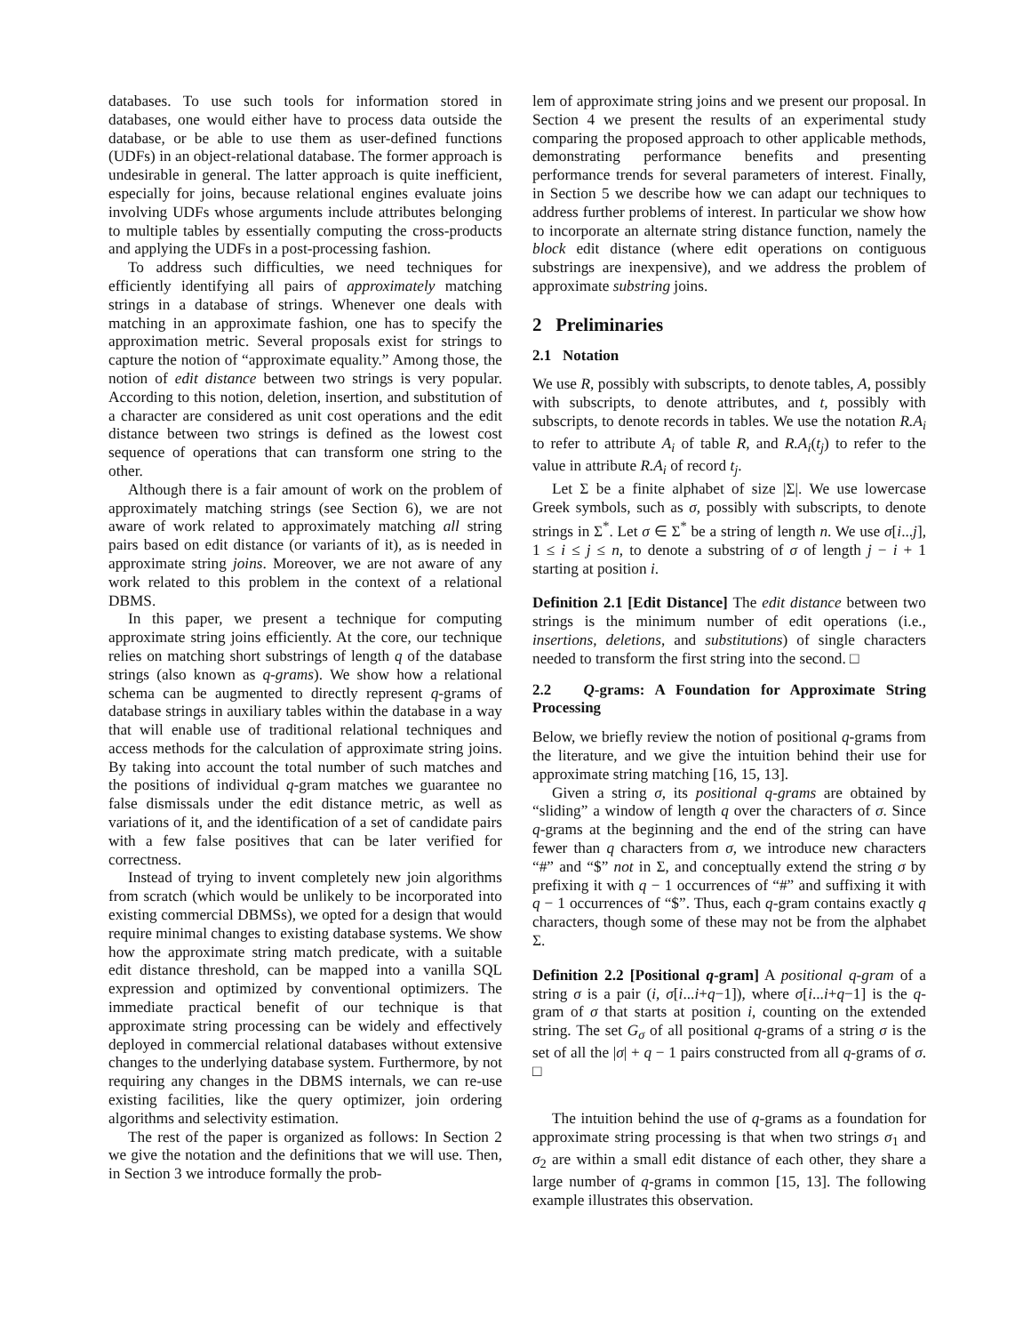databases. To use such tools for information stored in databases, one would either have to process data outside the database, or be able to use them as user-defined functions (UDFs) in an object-relational database. The former approach is undesirable in general. The latter approach is quite inefficient, especially for joins, because relational engines evaluate joins involving UDFs whose arguments include attributes belonging to multiple tables by essentially computing the cross-products and applying the UDFs in a post-processing fashion.
To address such difficulties, we need techniques for efficiently identifying all pairs of approximately matching strings in a database of strings. Whenever one deals with matching in an approximate fashion, one has to specify the approximation metric. Several proposals exist for strings to capture the notion of “approximate equality.” Among those, the notion of edit distance between two strings is very popular. According to this notion, deletion, insertion, and substitution of a character are considered as unit cost operations and the edit distance between two strings is defined as the lowest cost sequence of operations that can transform one string to the other.
Although there is a fair amount of work on the problem of approximately matching strings (see Section 6), we are not aware of work related to approximately matching all string pairs based on edit distance (or variants of it), as is needed in approximate string joins. Moreover, we are not aware of any work related to this problem in the context of a relational DBMS.
In this paper, we present a technique for computing approximate string joins efficiently. At the core, our technique relies on matching short substrings of length q of the database strings (also known as q-grams). We show how a relational schema can be augmented to directly represent q-grams of database strings in auxiliary tables within the database in a way that will enable use of traditional relational techniques and access methods for the calculation of approximate string joins. By taking into account the total number of such matches and the positions of individual q-gram matches we guarantee no false dismissals under the edit distance metric, as well as variations of it, and the identification of a set of candidate pairs with a few false positives that can be later verified for correctness.
Instead of trying to invent completely new join algorithms from scratch (which would be unlikely to be incorporated into existing commercial DBMSs), we opted for a design that would require minimal changes to existing database systems. We show how the approximate string match predicate, with a suitable edit distance threshold, can be mapped into a vanilla SQL expression and optimized by conventional optimizers. The immediate practical benefit of our technique is that approximate string processing can be widely and effectively deployed in commercial relational databases without extensive changes to the underlying database system. Furthermore, by not requiring any changes in the DBMS internals, we can re-use existing facilities, like the query optimizer, join ordering algorithms and selectivity estimation.
The rest of the paper is organized as follows: In Section 2 we give the notation and the definitions that we will use. Then, in Section 3 we introduce formally the prob-
lem of approximate string joins and we present our proposal. In Section 4 we present the results of an experimental study comparing the proposed approach to other applicable methods, demonstrating performance benefits and presenting performance trends for several parameters of interest. Finally, in Section 5 we describe how we can adapt our techniques to address further problems of interest. In particular we show how to incorporate an alternate string distance function, namely the block edit distance (where edit operations on contiguous substrings are inexpensive), and we address the problem of approximate substring joins.
2 Preliminaries
2.1 Notation
We use R, possibly with subscripts, to denote tables, A, possibly with subscripts, to denote attributes, and t, possibly with subscripts, to denote records in tables. We use the notation R.A<sub>i</sub> to refer to attribute A<sub>i</sub> of table R, and R.A<sub>i</sub>(t<sub>j</sub>) to refer to the value in attribute R.A<sub>i</sub> of record t<sub>j</sub>.
Let Σ be a finite alphabet of size |Σ|. We use lowercase Greek symbols, such as σ, possibly with subscripts, to denote strings in Σ<sup>*</sup>. Let σ ∈ Σ<sup>*</sup> be a string of length n. We use σ[i...j], 1 ≤ i ≤ j ≤ n, to denote a substring of σ of length j − i + 1 starting at position i.
Definition 2.1 [Edit Distance] The edit distance between two strings is the minimum number of edit operations (i.e., insertions, deletions, and substitutions) of single characters needed to transform the first string into the second. □
2.2 Q-grams: A Foundation for Approximate String Processing
Below, we briefly review the notion of positional q-grams from the literature, and we give the intuition behind their use for approximate string matching [16, 15, 13].
Given a string σ, its positional q-grams are obtained by “sliding” a window of length q over the characters of σ. Since q-grams at the beginning and the end of the string can have fewer than q characters from σ, we introduce new characters “#” and “$” not in Σ, and conceptually extend the string σ by prefixing it with q − 1 occurrences of “#” and suffixing it with q − 1 occurrences of “$”. Thus, each q-gram contains exactly q characters, though some of these may not be from the alphabet Σ.
Definition 2.2 [Positional q-gram] A positional q-gram of a string σ is a pair (i, σ[i...i+q−1]), where σ[i...i+q−1] is the q-gram of σ that starts at position i, counting on the extended string. The set G<sub>σ</sub> of all positional q-grams of a string σ is the set of all the |σ| + q − 1 pairs constructed from all q-grams of σ. □
The intuition behind the use of q-grams as a foundation for approximate string processing is that when two strings σ<sub>1</sub> and σ<sub>2</sub> are within a small edit distance of each other, they share a large number of q-grams in common [15, 13]. The following example illustrates this observation.